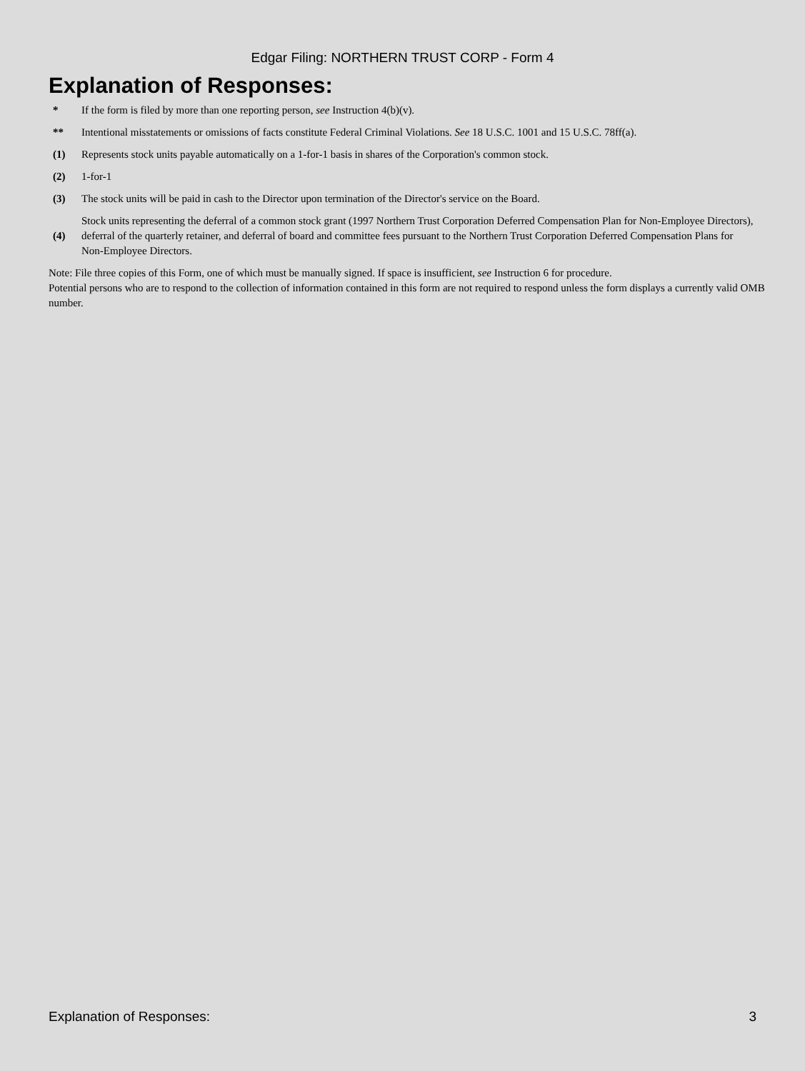Edgar Filing: NORTHERN TRUST CORP - Form 4
Explanation of Responses:
| * | If the form is filed by more than one reporting person, see Instruction 4(b)(v). |
| ** | Intentional misstatements or omissions of facts constitute Federal Criminal Violations. See 18 U.S.C. 1001 and 15 U.S.C. 78ff(a). |
| (1) | Represents stock units payable automatically on a 1-for-1 basis in shares of the Corporation's common stock. |
| (2) | 1-for-1 |
| (3) | The stock units will be paid in cash to the Director upon termination of the Director's service on the Board. |
| (4) | Stock units representing the deferral of a common stock grant (1997 Northern Trust Corporation Deferred Compensation Plan for Non-Employee Directors), deferral of the quarterly retainer, and deferral of board and committee fees pursuant to the Northern Trust Corporation Deferred Compensation Plans for Non-Employee Directors. |
Note: File three copies of this Form, one of which must be manually signed. If space is insufficient, see Instruction 6 for procedure.
Potential persons who are to respond to the collection of information contained in this form are not required to respond unless the form displays a currently valid OMB number.
Explanation of Responses: 3